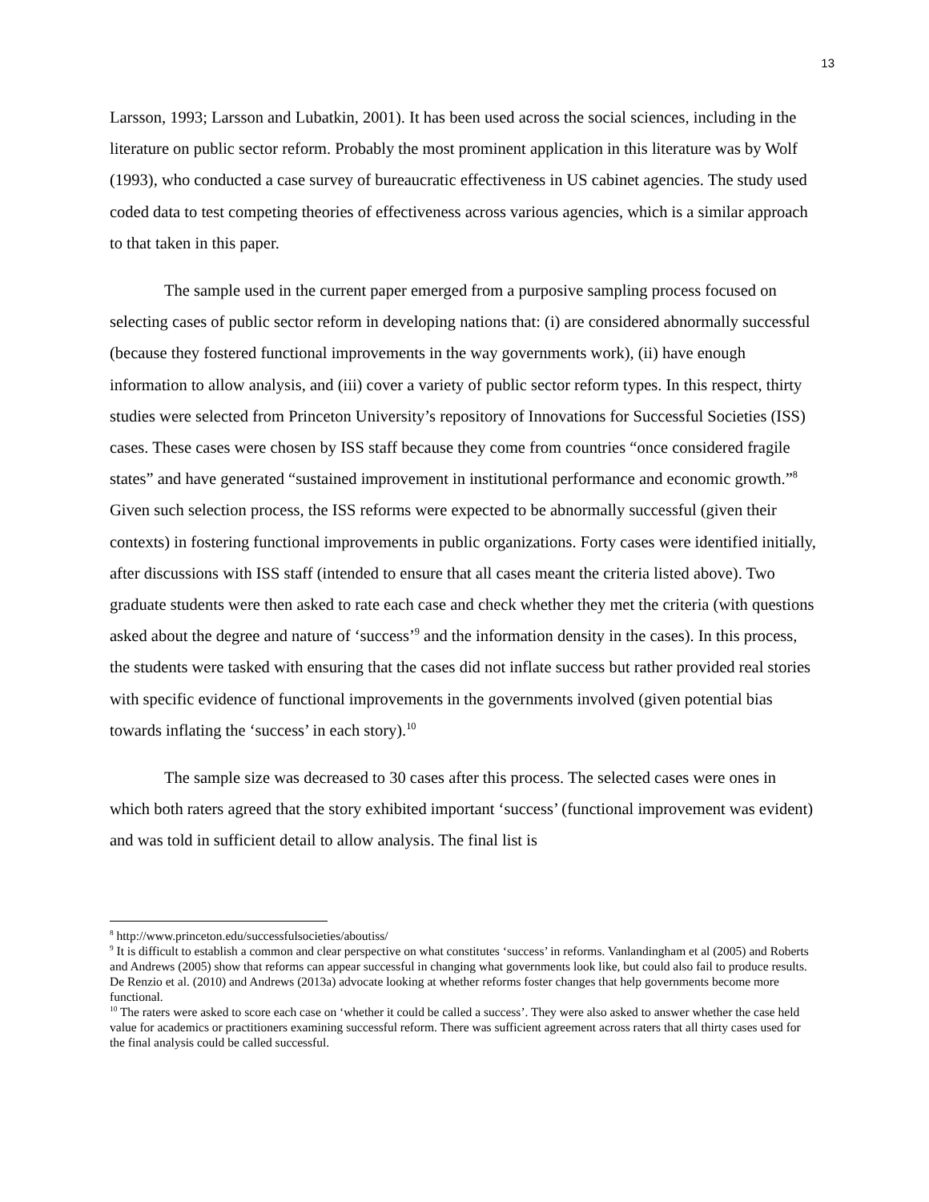13
Larsson, 1993; Larsson and Lubatkin, 2001). It has been used across the social sciences, including in the literature on public sector reform. Probably the most prominent application in this literature was by Wolf (1993), who conducted a case survey of bureaucratic effectiveness in US cabinet agencies. The study used coded data to test competing theories of effectiveness across various agencies, which is a similar approach to that taken in this paper.
The sample used in the current paper emerged from a purposive sampling process focused on selecting cases of public sector reform in developing nations that: (i) are considered abnormally successful (because they fostered functional improvements in the way governments work), (ii) have enough information to allow analysis, and (iii) cover a variety of public sector reform types. In this respect, thirty studies were selected from Princeton University’s repository of Innovations for Successful Societies (ISS) cases. These cases were chosen by ISS staff because they come from countries “once considered fragile states” and have generated “sustained improvement in institutional performance and economic growth.”<sup>8</sup> Given such selection process, the ISS reforms were expected to be abnormally successful (given their contexts) in fostering functional improvements in public organizations. Forty cases were identified initially, after discussions with ISS staff (intended to ensure that all cases meant the criteria listed above). Two graduate students were then asked to rate each case and check whether they met the criteria (with questions asked about the degree and nature of ‘success’<sup>9</sup> and the information density in the cases). In this process, the students were tasked with ensuring that the cases did not inflate success but rather provided real stories with specific evidence of functional improvements in the governments involved (given potential bias towards inflating the ‘success’ in each story).<sup>10</sup>
The sample size was decreased to 30 cases after this process. The selected cases were ones in which both raters agreed that the story exhibited important ‘success’ (functional improvement was evident) and was told in sufficient detail to allow analysis. The final list is
<sup>8</sup> http://www.princeton.edu/successfulsocieties/aboutiss/
<sup>9</sup> It is difficult to establish a common and clear perspective on what constitutes ‘success’ in reforms. Vanlandingham et al (2005) and Roberts and Andrews (2005) show that reforms can appear successful in changing what governments look like, but could also fail to produce results. De Renzio et al. (2010) and Andrews (2013a) advocate looking at whether reforms foster changes that help governments become more functional.
<sup>10</sup> The raters were asked to score each case on ‘whether it could be called a success’. They were also asked to answer whether the case held value for academics or practitioners examining successful reform. There was sufficient agreement across raters that all thirty cases used for the final analysis could be called successful.